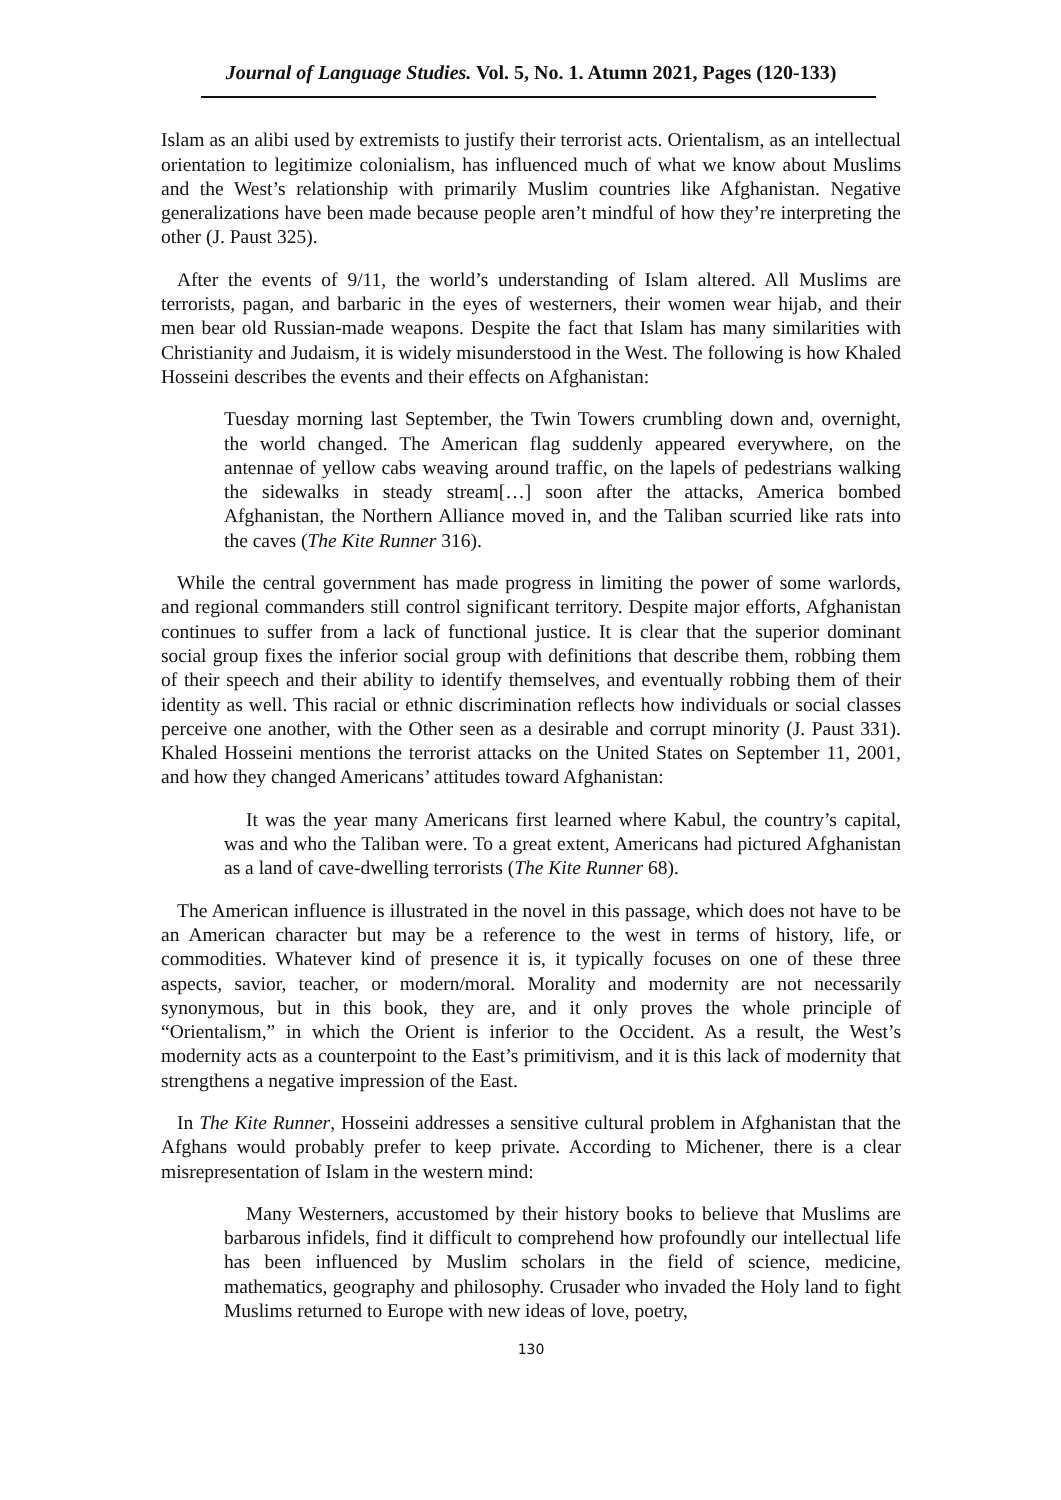Journal of Language Studies. Vol. 5, No. 1. Atumn 2021, Pages (120-133)
Islam as an alibi used by extremists to justify their terrorist acts. Orientalism, as an intellectual orientation to legitimize colonialism, has influenced much of what we know about Muslims and the West’s relationship with primarily Muslim countries like Afghanistan. Negative generalizations have been made because people aren’t mindful of how they’re interpreting the other (J. Paust 325).
After the events of 9/11, the world’s understanding of Islam altered. All Muslims are terrorists, pagan, and barbaric in the eyes of westerners, their women wear hijab, and their men bear old Russian-made weapons. Despite the fact that Islam has many similarities with Christianity and Judaism, it is widely misunderstood in the West. The following is how Khaled Hosseini describes the events and their effects on Afghanistan:
Tuesday morning last September, the Twin Towers crumbling down and, overnight, the world changed. The American flag suddenly appeared everywhere, on the antennae of yellow cabs weaving around traffic, on the lapels of pedestrians walking the sidewalks in steady stream[…] soon after the attacks, America bombed Afghanistan, the Northern Alliance moved in, and the Taliban scurried like rats into the caves (The Kite Runner 316).
While the central government has made progress in limiting the power of some warlords, and regional commanders still control significant territory. Despite major efforts, Afghanistan continues to suffer from a lack of functional justice. It is clear that the superior dominant social group fixes the inferior social group with definitions that describe them, robbing them of their speech and their ability to identify themselves, and eventually robbing them of their identity as well. This racial or ethnic discrimination reflects how individuals or social classes perceive one another, with the Other seen as a desirable and corrupt minority (J. Paust 331). Khaled Hosseini mentions the terrorist attacks on the United States on September 11, 2001, and how they changed Americans’ attitudes toward Afghanistan:
It was the year many Americans first learned where Kabul, the country’s capital, was and who the Taliban were. To a great extent, Americans had pictured Afghanistan as a land of cave-dwelling terrorists (The Kite Runner 68).
The American influence is illustrated in the novel in this passage, which does not have to be an American character but may be a reference to the west in terms of history, life, or commodities. Whatever kind of presence it is, it typically focuses on one of these three aspects, savior, teacher, or modern/moral. Morality and modernity are not necessarily synonymous, but in this book, they are, and it only proves the whole principle of “Orientalism,” in which the Orient is inferior to the Occident. As a result, the West’s modernity acts as a counterpoint to the East’s primitivism, and it is this lack of modernity that strengthens a negative impression of the East.
In The Kite Runner, Hosseini addresses a sensitive cultural problem in Afghanistan that the Afghans would probably prefer to keep private. According to Michener, there is a clear misrepresentation of Islam in the western mind:
Many Westerners, accustomed by their history books to believe that Muslims are barbarous infidels, find it difficult to comprehend how profoundly our intellectual life has been influenced by Muslim scholars in the field of science, medicine, mathematics, geography and philosophy. Crusader who invaded the Holy land to fight Muslims returned to Europe with new ideas of love, poetry,
130